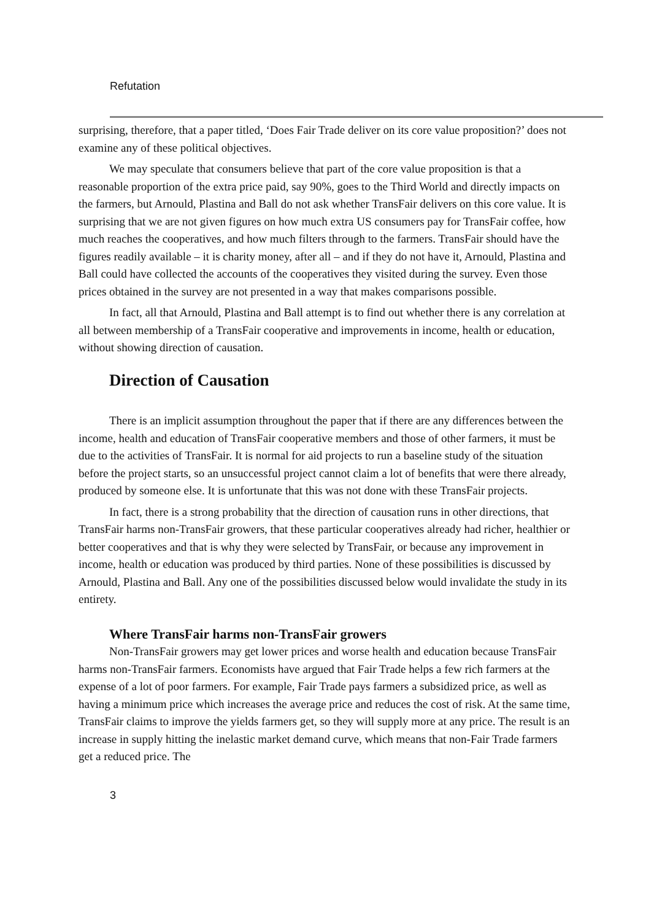Refutation
surprising, therefore, that a paper titled, ‘Does Fair Trade deliver on its core value proposition?’ does not examine any of these political objectives.
We may speculate that consumers believe that part of the core value proposition is that a reasonable proportion of the extra price paid, say 90%, goes to the Third World and directly impacts on the farmers, but Arnould, Plastina and Ball do not ask whether TransFair delivers on this core value. It is surprising that we are not given figures on how much extra US consumers pay for TransFair coffee, how much reaches the cooperatives, and how much filters through to the farmers. TransFair should have the figures readily available – it is charity money, after all – and if they do not have it, Arnould, Plastina and Ball could have collected the accounts of the cooperatives they visited during the survey. Even those prices obtained in the survey are not presented in a way that makes comparisons possible.
In fact, all that Arnould, Plastina and Ball attempt is to find out whether there is any correlation at all between membership of a TransFair cooperative and improvements in income, health or education, without showing direction of causation.
Direction of Causation
There is an implicit assumption throughout the paper that if there are any differences between the income, health and education of TransFair cooperative members and those of other farmers, it must be due to the activities of TransFair. It is normal for aid projects to run a baseline study of the situation before the project starts, so an unsuccessful project cannot claim a lot of benefits that were there already, produced by someone else. It is unfortunate that this was not done with these TransFair projects.
In fact, there is a strong probability that the direction of causation runs in other directions, that TransFair harms non-TransFair growers, that these particular cooperatives already had richer, healthier or better cooperatives and that is why they were selected by TransFair, or because any improvement in income, health or education was produced by third parties. None of these possibilities is discussed by Arnould, Plastina and Ball. Any one of the possibilities discussed below would invalidate the study in its entirety.
Where TransFair harms non-TransFair growers
Non-TransFair growers may get lower prices and worse health and education because TransFair harms non-TransFair farmers. Economists have argued that Fair Trade helps a few rich farmers at the expense of a lot of poor farmers. For example, Fair Trade pays farmers a subsidized price, as well as having a minimum price which increases the average price and reduces the cost of risk. At the same time, TransFair claims to improve the yields farmers get, so they will supply more at any price. The result is an increase in supply hitting the inelastic market demand curve, which means that non-Fair Trade farmers get a reduced price. The
3